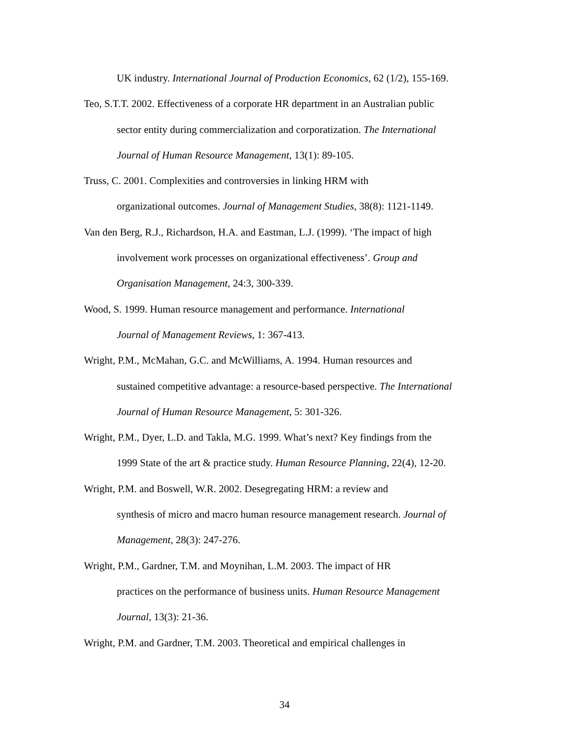UK industry. International Journal of Production Economics, 62 (1/2), 155-169.
Teo, S.T.T. 2002. Effectiveness of a corporate HR department in an Australian public
sector entity during commercialization and corporatization. The International
Journal of Human Resource Management, 13(1): 89-105.
Truss, C. 2001. Complexities and controversies in linking HRM with
organizational outcomes. Journal of Management Studies, 38(8): 1121-1149.
Van den Berg, R.J., Richardson, H.A. and Eastman, L.J. (1999). ‘The impact of high
involvement work processes on organizational effectiveness’. Group and
Organisation Management, 24:3, 300-339.
Wood, S. 1999. Human resource management and performance. International
Journal of Management Reviews, 1: 367-413.
Wright, P.M., McMahan, G.C. and McWilliams, A. 1994. Human resources and
sustained competitive advantage: a resource-based perspective. The International
Journal of Human Resource Management, 5: 301-326.
Wright, P.M., Dyer, L.D. and Takla, M.G. 1999. What’s next? Key findings from the
1999 State of the art & practice study. Human Resource Planning, 22(4), 12-20.
Wright, P.M. and Boswell, W.R. 2002. Desegregating HRM: a review and
synthesis of micro and macro human resource management research. Journal of
Management, 28(3): 247-276.
Wright, P.M., Gardner, T.M. and Moynihan, L.M. 2003. The impact of HR
practices on the performance of business units. Human Resource Management
Journal, 13(3): 21-36.
Wright, P.M. and Gardner, T.M. 2003. Theoretical and empirical challenges in
34